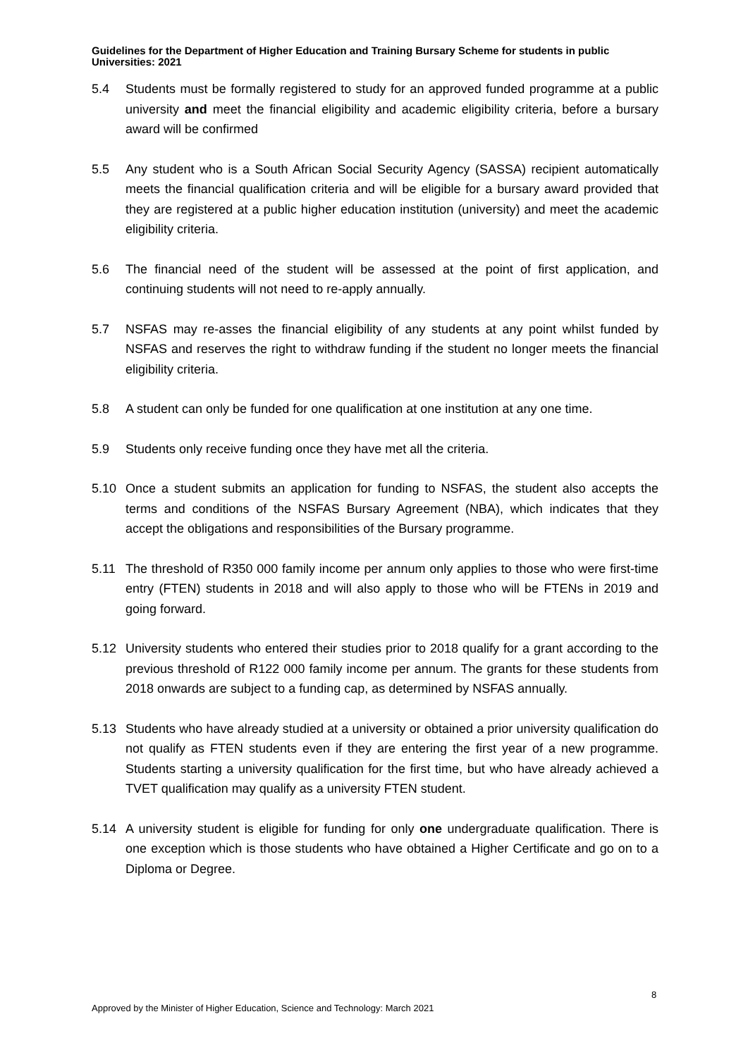Guidelines for the Department of Higher Education and Training Bursary Scheme for students in public Universities: 2021
5.4 Students must be formally registered to study for an approved funded programme at a public university and meet the financial eligibility and academic eligibility criteria, before a bursary award will be confirmed
5.5 Any student who is a South African Social Security Agency (SASSA) recipient automatically meets the financial qualification criteria and will be eligible for a bursary award provided that they are registered at a public higher education institution (university) and meet the academic eligibility criteria.
5.6 The financial need of the student will be assessed at the point of first application, and continuing students will not need to re-apply annually.
5.7 NSFAS may re-asses the financial eligibility of any students at any point whilst funded by NSFAS and reserves the right to withdraw funding if the student no longer meets the financial eligibility criteria.
5.8 A student can only be funded for one qualification at one institution at any one time.
5.9 Students only receive funding once they have met all the criteria.
5.10 Once a student submits an application for funding to NSFAS, the student also accepts the terms and conditions of the NSFAS Bursary Agreement (NBA), which indicates that they accept the obligations and responsibilities of the Bursary programme.
5.11 The threshold of R350 000 family income per annum only applies to those who were first-time entry (FTEN) students in 2018 and will also apply to those who will be FTENs in 2019 and going forward.
5.12 University students who entered their studies prior to 2018 qualify for a grant according to the previous threshold of R122 000 family income per annum. The grants for these students from 2018 onwards are subject to a funding cap, as determined by NSFAS annually.
5.13 Students who have already studied at a university or obtained a prior university qualification do not qualify as FTEN students even if they are entering the first year of a new programme. Students starting a university qualification for the first time, but who have already achieved a TVET qualification may qualify as a university FTEN student.
5.14 A university student is eligible for funding for only one undergraduate qualification. There is one exception which is those students who have obtained a Higher Certificate and go on to a Diploma or Degree.
8
Approved by the Minister of Higher Education, Science and Technology: March 2021